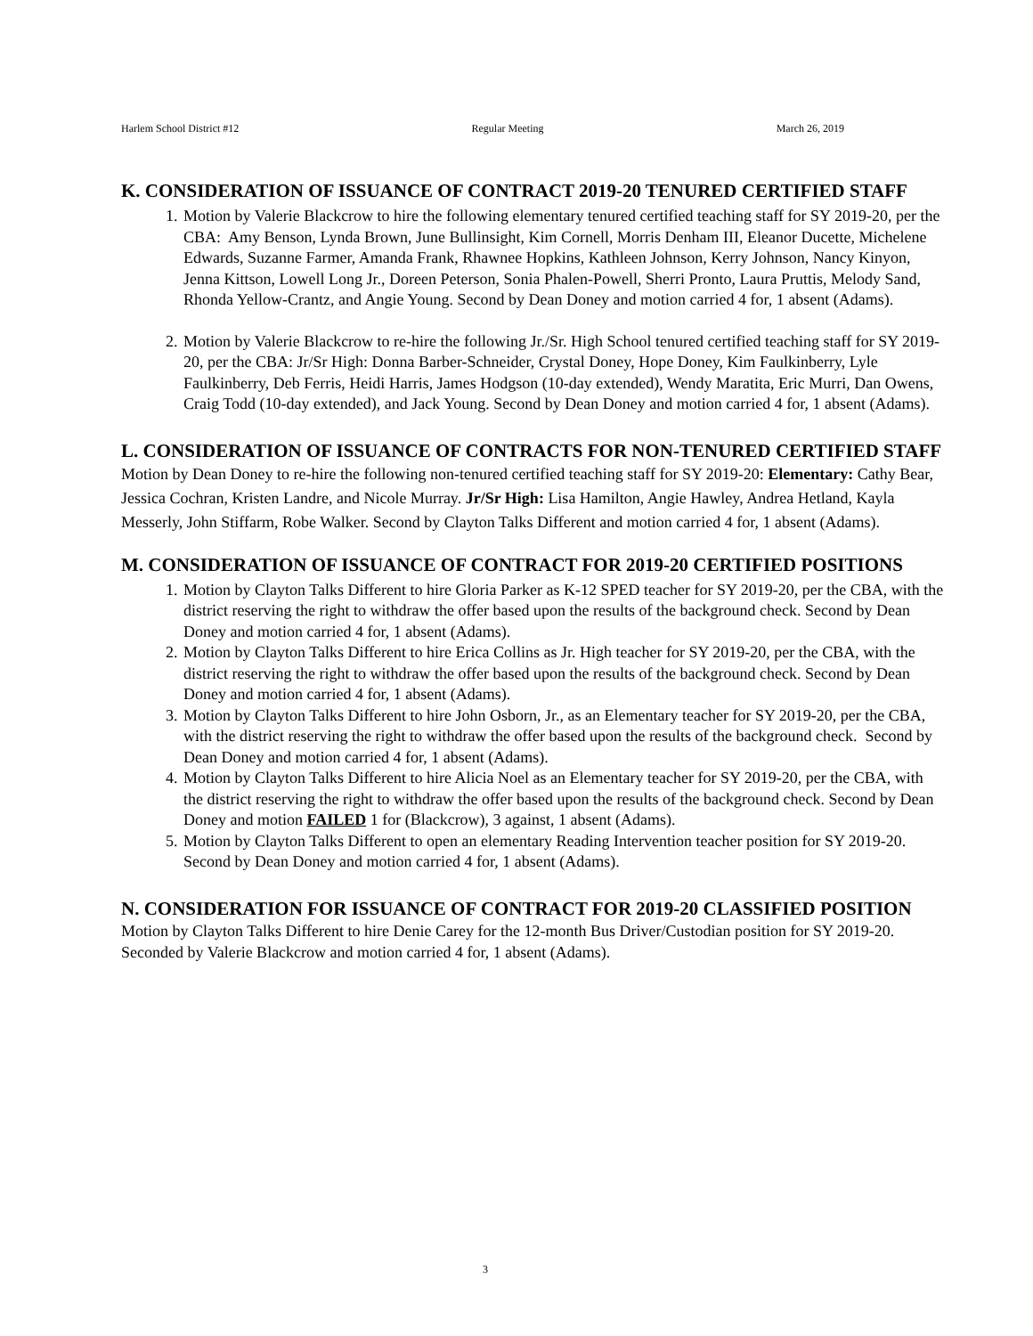Harlem School District #12 Regular Meeting March 26, 2019
K. CONSIDERATION OF ISSUANCE OF CONTRACT 2019-20 TENURED CERTIFIED STAFF
1. Motion by Valerie Blackcrow to hire the following elementary tenured certified teaching staff for SY 2019-20, per the CBA: Amy Benson, Lynda Brown, June Bullinsight, Kim Cornell, Morris Denham III, Eleanor Ducette, Michelene Edwards, Suzanne Farmer, Amanda Frank, Rhawnee Hopkins, Kathleen Johnson, Kerry Johnson, Nancy Kinyon, Jenna Kittson, Lowell Long Jr., Doreen Peterson, Sonia Phalen-Powell, Sherri Pronto, Laura Pruttis, Melody Sand, Rhonda Yellow-Crantz, and Angie Young. Second by Dean Doney and motion carried 4 for, 1 absent (Adams).
2. Motion by Valerie Blackcrow to re-hire the following Jr./Sr. High School tenured certified teaching staff for SY 2019-20, per the CBA: Jr/Sr High: Donna Barber-Schneider, Crystal Doney, Hope Doney, Kim Faulkinberry, Lyle Faulkinberry, Deb Ferris, Heidi Harris, James Hodgson (10-day extended), Wendy Maratita, Eric Murri, Dan Owens, Craig Todd (10-day extended), and Jack Young. Second by Dean Doney and motion carried 4 for, 1 absent (Adams).
L. CONSIDERATION OF ISSUANCE OF CONTRACTS FOR NON-TENURED CERTIFIED STAFF
Motion by Dean Doney to re-hire the following non-tenured certified teaching staff for SY 2019-20: Elementary: Cathy Bear, Jessica Cochran, Kristen Landre, and Nicole Murray. Jr/Sr High: Lisa Hamilton, Angie Hawley, Andrea Hetland, Kayla Messerly, John Stiffarm, Robe Walker. Second by Clayton Talks Different and motion carried 4 for, 1 absent (Adams).
M. CONSIDERATION OF ISSUANCE OF CONTRACT FOR 2019-20 CERTIFIED POSITIONS
1. Motion by Clayton Talks Different to hire Gloria Parker as K-12 SPED teacher for SY 2019-20, per the CBA, with the district reserving the right to withdraw the offer based upon the results of the background check. Second by Dean Doney and motion carried 4 for, 1 absent (Adams).
2. Motion by Clayton Talks Different to hire Erica Collins as Jr. High teacher for SY 2019-20, per the CBA, with the district reserving the right to withdraw the offer based upon the results of the background check. Second by Dean Doney and motion carried 4 for, 1 absent (Adams).
3. Motion by Clayton Talks Different to hire John Osborn, Jr., as an Elementary teacher for SY 2019-20, per the CBA, with the district reserving the right to withdraw the offer based upon the results of the background check. Second by Dean Doney and motion carried 4 for, 1 absent (Adams).
4. Motion by Clayton Talks Different to hire Alicia Noel as an Elementary teacher for SY 2019-20, per the CBA, with the district reserving the right to withdraw the offer based upon the results of the background check. Second by Dean Doney and motion FAILED 1 for (Blackcrow), 3 against, 1 absent (Adams).
5. Motion by Clayton Talks Different to open an elementary Reading Intervention teacher position for SY 2019-20. Second by Dean Doney and motion carried 4 for, 1 absent (Adams).
N. CONSIDERATION FOR ISSUANCE OF CONTRACT FOR 2019-20 CLASSIFIED POSITION
Motion by Clayton Talks Different to hire Denie Carey for the 12-month Bus Driver/Custodian position for SY 2019-20. Seconded by Valerie Blackcrow and motion carried 4 for, 1 absent (Adams).
3